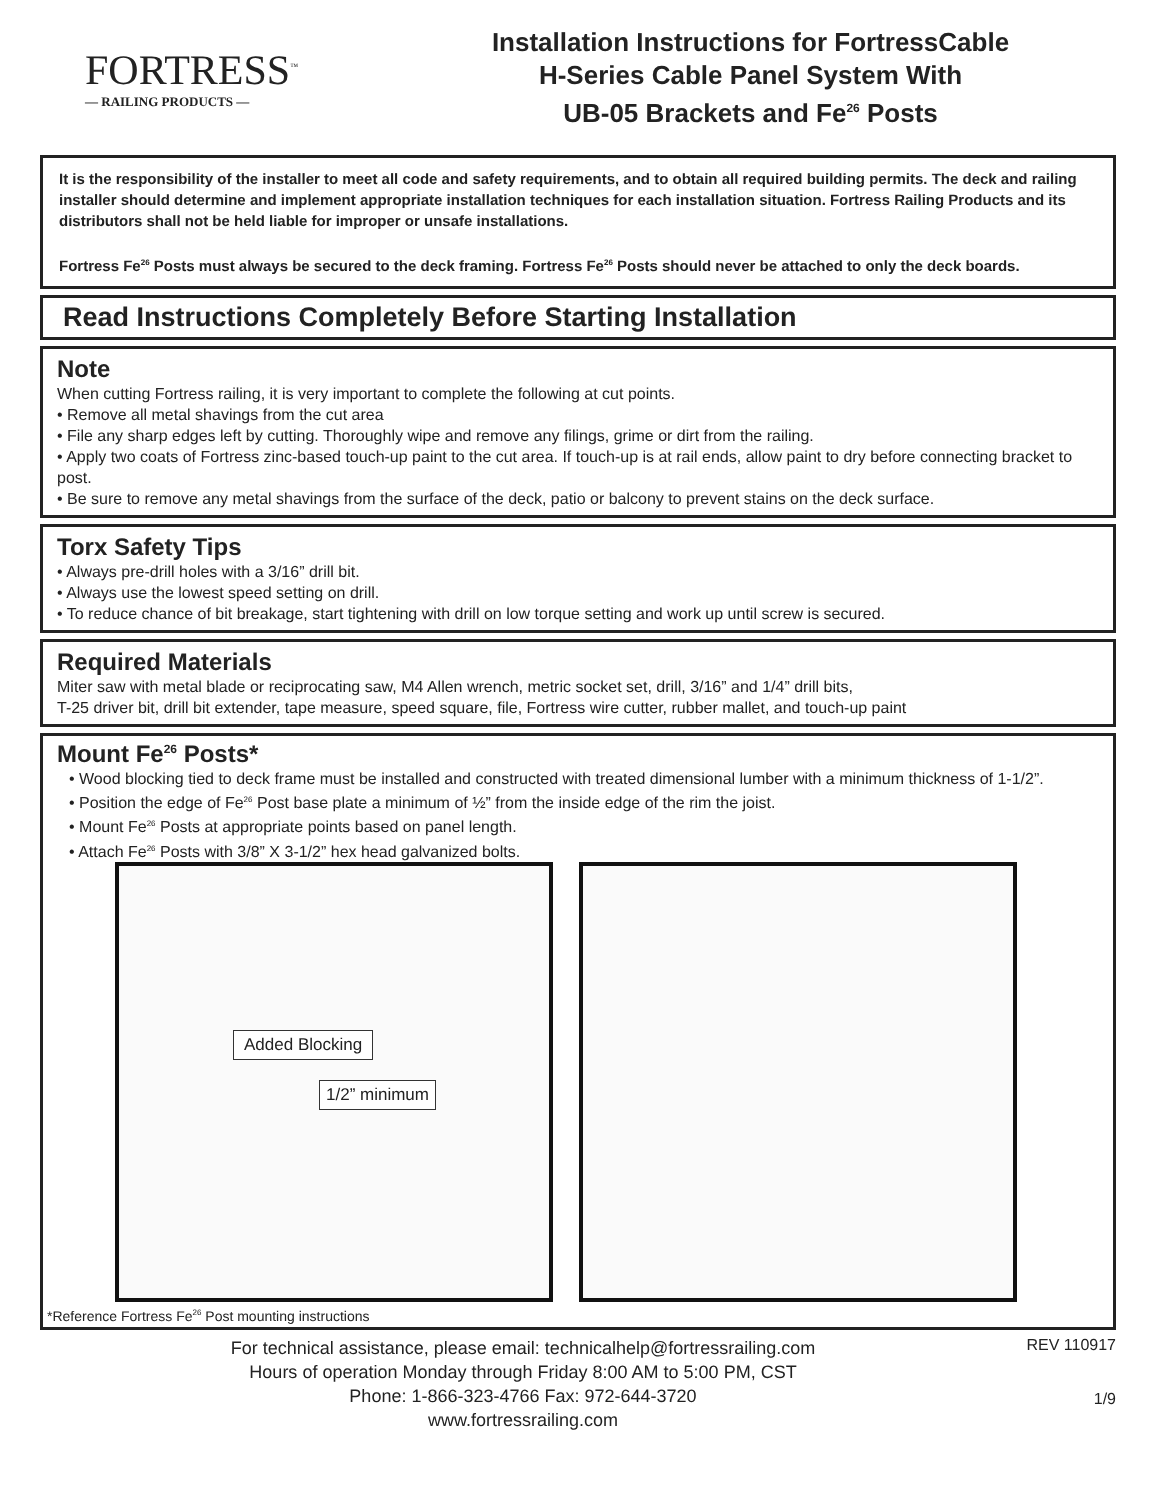FORTRESS<sup>™</sup>
— RAILING PRODUCTS —
Installation Instructions for FortressCable
H-Series Cable Panel System With
UB-05 Brackets and Fe<sup>26</sup> Posts
It is the responsibility of the installer to meet all code and safety requirements, and to obtain all required building permits. The deck and railing installer should determine and implement appropriate installation techniques for each installation situation. Fortress Railing Products and its distributors shall not be held liable for improper or unsafe installations.
Fortress Fe<sup>26</sup> Posts must always be secured to the deck framing. Fortress Fe<sup>26</sup> Posts should never be attached to only the deck boards.
Read Instructions Completely Before Starting Installation
Note
When cutting Fortress railing, it is very important to complete the following at cut points.
• Remove all metal shavings from the cut area
• File any sharp edges left by cutting. Thoroughly wipe and remove any filings, grime or dirt from the railing.
• Apply two coats of Fortress zinc-based touch-up paint to the cut area. If touch-up is at rail ends, allow paint to dry before connecting bracket to post.
• Be sure to remove any metal shavings from the surface of the deck, patio or balcony to prevent stains on the deck surface.
Torx Safety Tips
• Always pre-drill holes with a 3/16” drill bit.
• Always use the lowest speed setting on drill.
• To reduce chance of bit breakage, start tightening with drill on low torque setting and work up until screw is secured.
Required Materials
Miter saw with metal blade or reciprocating saw, M4 Allen wrench, metric socket set, drill, 3/16” and 1/4” drill bits,
T-25 driver bit, drill bit extender, tape measure, speed square, file, Fortress wire cutter, rubber mallet, and touch-up paint
Mount Fe<sup>26</sup> Posts*
• Wood blocking tied to deck frame must be installed and constructed with treated dimensional lumber with a minimum thickness of 1-1/2”.
• Position the edge of Fe<sup>26</sup> Post base plate a minimum of ½” from the inside edge of the rim the joist.
• Mount Fe<sup>26</sup> Posts at appropriate points based on panel length.
• Attach Fe<sup>26</sup> Posts with 3/8” X 3-1/2” hex head galvanized bolts.
Added Blocking
1/2” minimum
*Reference Fortress Fe<sup>26</sup> Post mounting instructions
For technical assistance, please email: technicalhelp@fortressrailing.com
Hours of operation Monday through Friday 8:00 AM to 5:00 PM, CST
Phone: 1-866-323-4766 Fax: 972-644-3720
www.fortressrailing.com
REV 110917
1/9